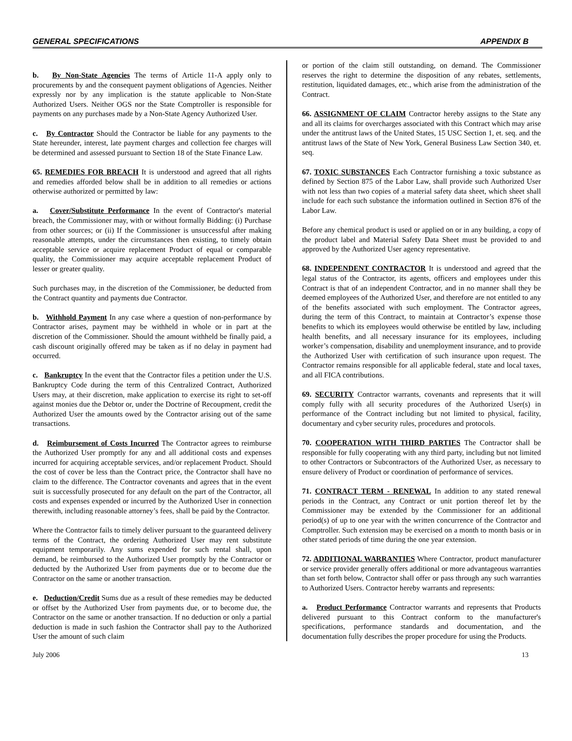GENERAL SPECIFICATIONS APPENDIX B
b. By Non-State Agencies The terms of Article 11-A apply only to procurements by and the consequent payment obligations of Agencies. Neither expressly nor by any implication is the statute applicable to Non-State Authorized Users. Neither OGS nor the State Comptroller is responsible for payments on any purchases made by a Non-State Agency Authorized User.
c. By Contractor Should the Contractor be liable for any payments to the State hereunder, interest, late payment charges and collection fee charges will be determined and assessed pursuant to Section 18 of the State Finance Law.
65. REMEDIES FOR BREACH It is understood and agreed that all rights and remedies afforded below shall be in addition to all remedies or actions otherwise authorized or permitted by law:
a. Cover/Substitute Performance In the event of Contractor's material breach, the Commissioner may, with or without formally Bidding: (i) Purchase from other sources; or (ii) If the Commissioner is unsuccessful after making reasonable attempts, under the circumstances then existing, to timely obtain acceptable service or acquire replacement Product of equal or comparable quality, the Commissioner may acquire acceptable replacement Product of lesser or greater quality.
Such purchases may, in the discretion of the Commissioner, be deducted from the Contract quantity and payments due Contractor.
b. Withhold Payment In any case where a question of non-performance by Contractor arises, payment may be withheld in whole or in part at the discretion of the Commissioner. Should the amount withheld be finally paid, a cash discount originally offered may be taken as if no delay in payment had occurred.
c. Bankruptcy In the event that the Contractor files a petition under the U.S. Bankruptcy Code during the term of this Centralized Contract, Authorized Users may, at their discretion, make application to exercise its right to set-off against monies due the Debtor or, under the Doctrine of Recoupment, credit the Authorized User the amounts owed by the Contractor arising out of the same transactions.
d. Reimbursement of Costs Incurred The Contractor agrees to reimburse the Authorized User promptly for any and all additional costs and expenses incurred for acquiring acceptable services, and/or replacement Product. Should the cost of cover be less than the Contract price, the Contractor shall have no claim to the difference. The Contractor covenants and agrees that in the event suit is successfully prosecuted for any default on the part of the Contractor, all costs and expenses expended or incurred by the Authorized User in connection therewith, including reasonable attorney’s fees, shall be paid by the Contractor.
Where the Contractor fails to timely deliver pursuant to the guaranteed delivery terms of the Contract, the ordering Authorized User may rent substitute equipment temporarily. Any sums expended for such rental shall, upon demand, be reimbursed to the Authorized User promptly by the Contractor or deducted by the Authorized User from payments due or to become due the Contractor on the same or another transaction.
e. Deduction/Credit Sums due as a result of these remedies may be deducted or offset by the Authorized User from payments due, or to become due, the Contractor on the same or another transaction. If no deduction or only a partial deduction is made in such fashion the Contractor shall pay to the Authorized User the amount of such claim
or portion of the claim still outstanding, on demand. The Commissioner reserves the right to determine the disposition of any rebates, settlements, restitution, liquidated damages, etc., which arise from the administration of the Contract.
66. ASSIGNMENT OF CLAIM Contractor hereby assigns to the State any and all its claims for overcharges associated with this Contract which may arise under the antitrust laws of the United States, 15 USC Section 1, et. seq. and the antitrust laws of the State of New York, General Business Law Section 340, et. seq.
67. TOXIC SUBSTANCES Each Contractor furnishing a toxic substance as defined by Section 875 of the Labor Law, shall provide such Authorized User with not less than two copies of a material safety data sheet, which sheet shall include for each such substance the information outlined in Section 876 of the Labor Law.
Before any chemical product is used or applied on or in any building, a copy of the product label and Material Safety Data Sheet must be provided to and approved by the Authorized User agency representative.
68. INDEPENDENT CONTRACTOR It is understood and agreed that the legal status of the Contractor, its agents, officers and employees under this Contract is that of an independent Contractor, and in no manner shall they be deemed employees of the Authorized User, and therefore are not entitled to any of the benefits associated with such employment. The Contractor agrees, during the term of this Contract, to maintain at Contractor’s expense those benefits to which its employees would otherwise be entitled by law, including health benefits, and all necessary insurance for its employees, including worker’s compensation, disability and unemployment insurance, and to provide the Authorized User with certification of such insurance upon request. The Contractor remains responsible for all applicable federal, state and local taxes, and all FICA contributions.
69. SECURITY Contractor warrants, covenants and represents that it will comply fully with all security procedures of the Authorized User(s) in performance of the Contract including but not limited to physical, facility, documentary and cyber security rules, procedures and protocols.
70. COOPERATION WITH THIRD PARTIES The Contractor shall be responsible for fully cooperating with any third party, including but not limited to other Contractors or Subcontractors of the Authorized User, as necessary to ensure delivery of Product or coordination of performance of services.
71. CONTRACT TERM - RENEWAL In addition to any stated renewal periods in the Contract, any Contract or unit portion thereof let by the Commissioner may be extended by the Commissioner for an additional period(s) of up to one year with the written concurrence of the Contractor and Comptroller. Such extension may be exercised on a month to month basis or in other stated periods of time during the one year extension.
72. ADDITIONAL WARRANTIES Where Contractor, product manufacturer or service provider generally offers additional or more advantageous warranties than set forth below, Contractor shall offer or pass through any such warranties to Authorized Users. Contractor hereby warrants and represents:
a. Product Performance Contractor warrants and represents that Products delivered pursuant to this Contract conform to the manufacturer's specifications, performance standards and documentation, and the documentation fully describes the proper procedure for using the Products.
July 2006 13